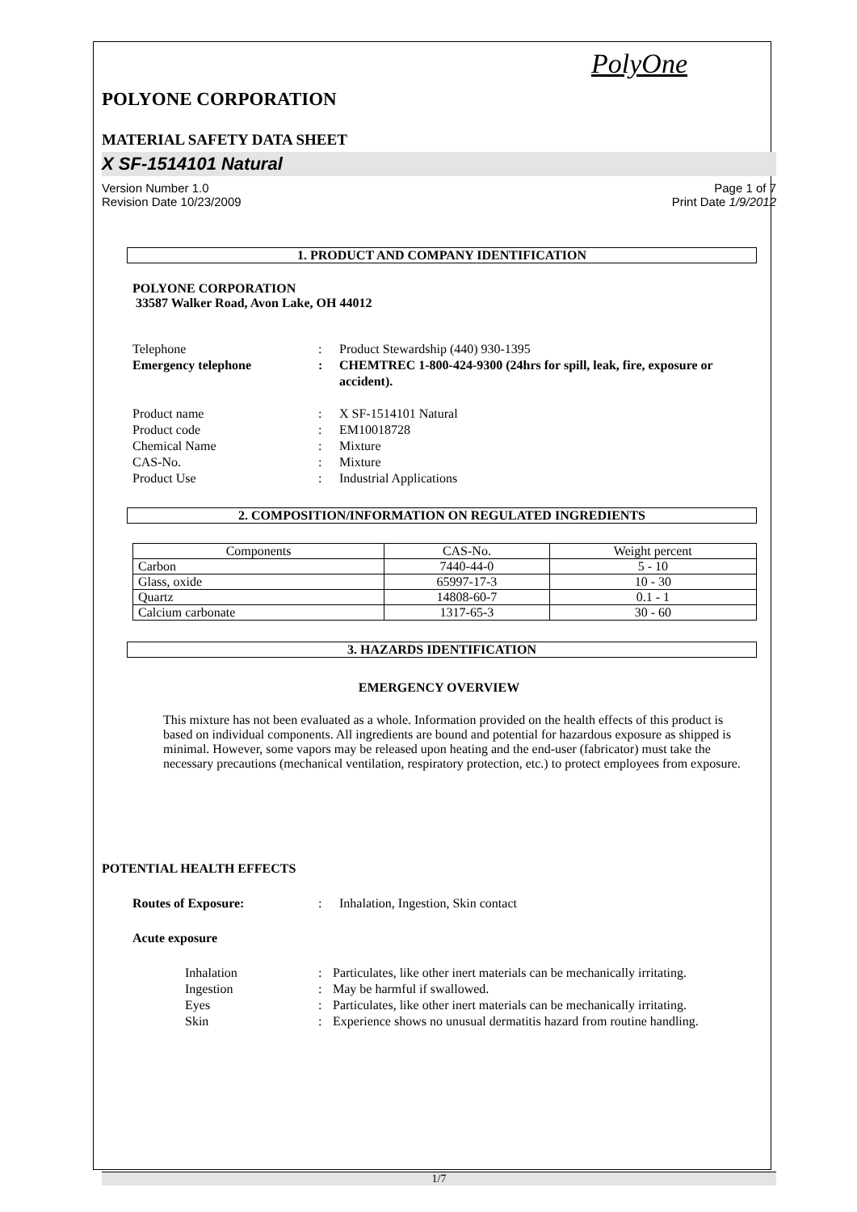PolyOne
POLYONE CORPORATION
MATERIAL SAFETY DATA SHEET
X SF-1514101 Natural
Version Number 1.0
Revision Date 10/23/2009
Page 1 of 7
Print Date 1/9/2012
1. PRODUCT AND COMPANY IDENTIFICATION
POLYONE CORPORATION
33587 Walker Road, Avon Lake, OH 44012
Telephone : Product Stewardship (440) 930-1395
Emergency telephone : CHEMTREC 1-800-424-9300 (24hrs for spill, leak, fire, exposure or accident).
Product name : X SF-1514101 Natural
Product code : EM10018728
Chemical Name : Mixture
CAS-No. : Mixture
Product Use : Industrial Applications
2. COMPOSITION/INFORMATION ON REGULATED INGREDIENTS
| Components | CAS-No. | Weight percent |
| --- | --- | --- |
| Carbon | 7440-44-0 | 5 - 10 |
| Glass, oxide | 65997-17-3 | 10 - 30 |
| Quartz | 14808-60-7 | 0.1 - 1 |
| Calcium carbonate | 1317-65-3 | 30 - 60 |
3. HAZARDS IDENTIFICATION
EMERGENCY OVERVIEW
This mixture has not been evaluated as a whole. Information provided on the health effects of this product is based on individual components. All ingredients are bound and potential for hazardous exposure as shipped is minimal. However, some vapors may be released upon heating and the end-user (fabricator) must take the necessary precautions (mechanical ventilation, respiratory protection, etc.) to protect employees from exposure.
POTENTIAL HEALTH EFFECTS
Routes of Exposure: : Inhalation, Ingestion, Skin contact
Acute exposure
Inhalation : Particulates, like other inert materials can be mechanically irritating.
Ingestion : May be harmful if swallowed.
Eyes : Particulates, like other inert materials can be mechanically irritating.
Skin : Experience shows no unusual dermatitis hazard from routine handling.
1/7